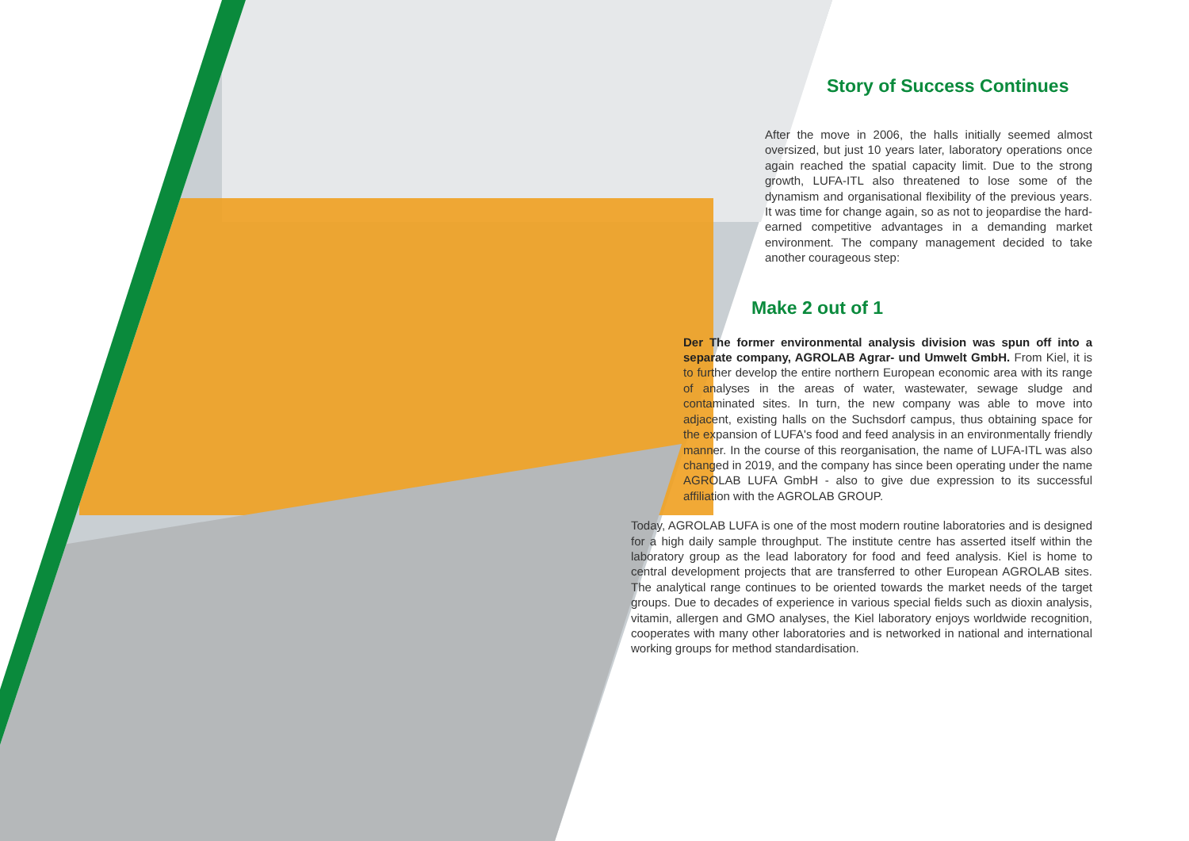Story of Success Continues
After the move in 2006, the halls initially seemed almost oversized, but just 10 years later, laboratory operations once again reached the spatial capacity limit. Due to the strong growth, LUFA-ITL also threatened to lose some of the dynamism and organisational flexibility of the previous years. It was time for change again, so as not to jeopardise the hard-earned competitive advantages in a demanding market environment. The company management decided to take another courageous step:
Make 2 out of 1
Der The former environmental analysis division was spun off into a separate company, AGROLAB Agrar- und Umwelt GmbH. From Kiel, it is to further develop the entire northern European economic area with its range of analyses in the areas of water, wastewater, sewage sludge and contaminated sites. In turn, the new company was able to move into adjacent, existing halls on the Suchsdorf campus, thus obtaining space for the expansion of LUFA's food and feed analysis in an environmentally friendly manner. In the course of this reorganisation, the name of LUFA-ITL was also changed in 2019, and the company has since been operating under the name AGROLAB LUFA GmbH - also to give due expression to its successful affiliation with the AGROLAB GROUP.
Today, AGROLAB LUFA is one of the most modern routine laboratories and is designed for a high daily sample throughput. The institute centre has asserted itself within the laboratory group as the lead laboratory for food and feed analysis. Kiel is home to central development projects that are transferred to other European AGROLAB sites. The analytical range continues to be oriented towards the market needs of the target groups. Due to decades of experience in various special fields such as dioxin analysis, vitamin, allergen and GMO analyses, the Kiel laboratory enjoys worldwide recognition, cooperates with many other laboratories and is networked in national and international working groups for method standardisation.